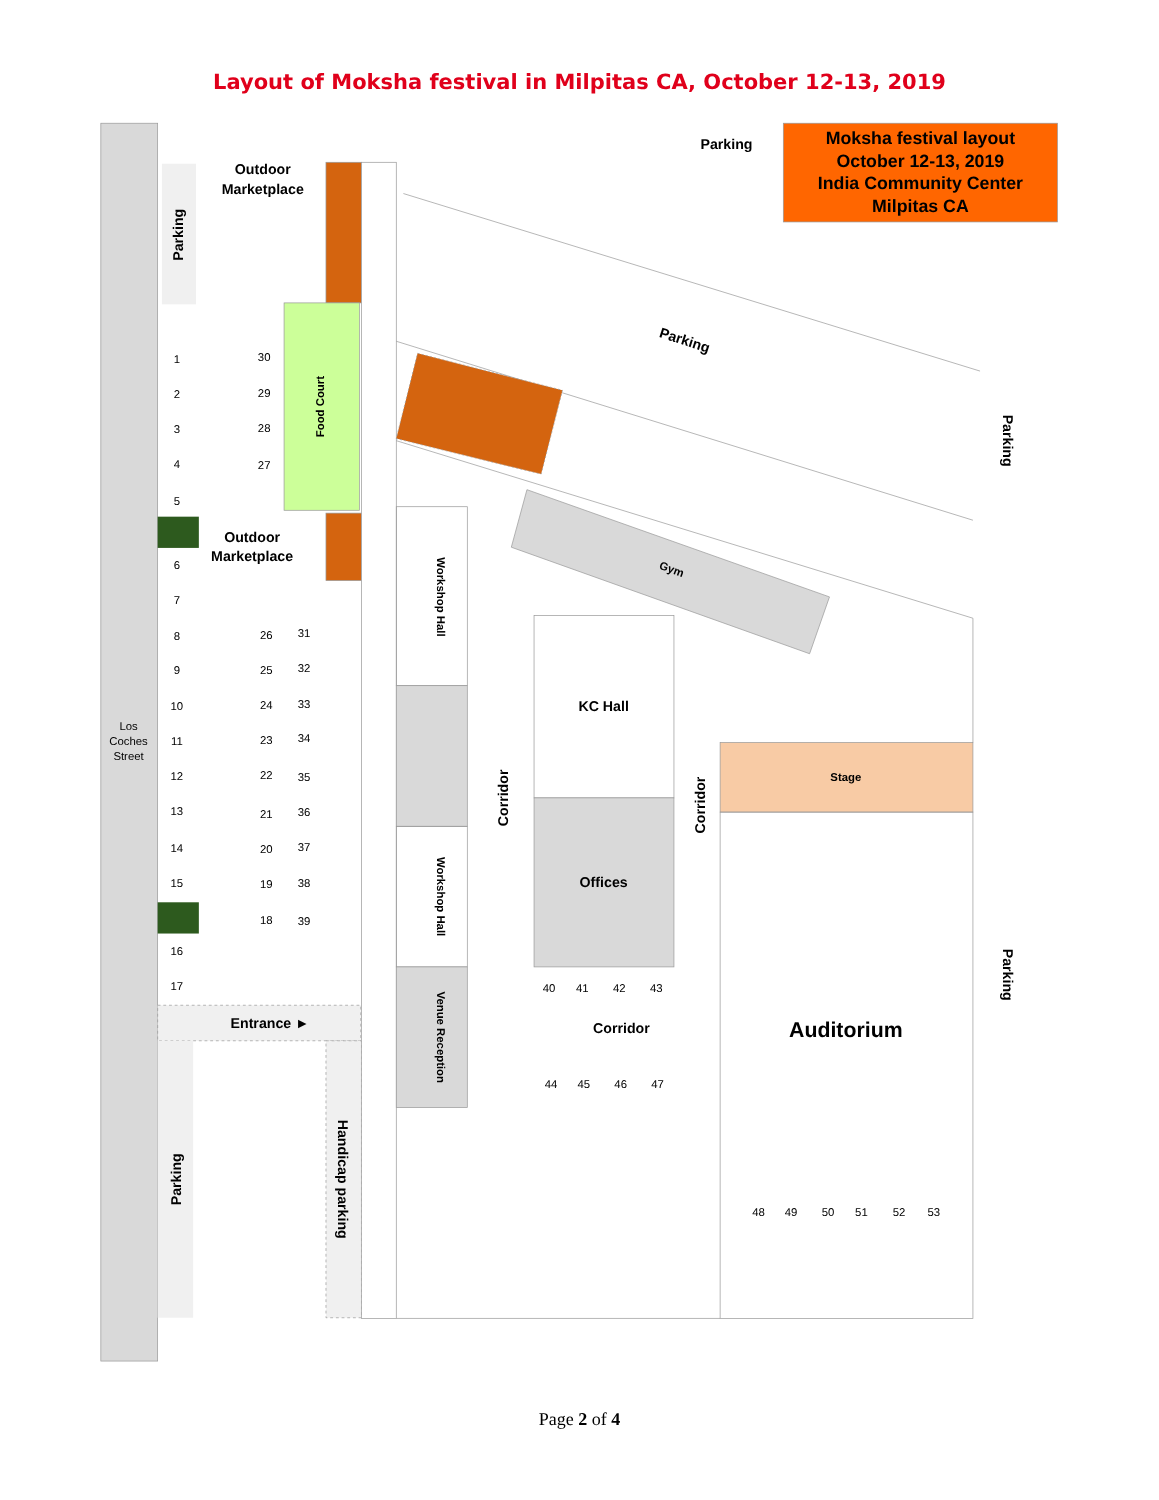Layout of Moksha festival in Milpitas CA, October 12-13, 2019
Outdoor
Marketplace
Parking
Moksha festival layout
October 12-13, 2019
India Community Center
Milpitas CA
Parking
Parking
Parking
Food Court
1
30
2
29
3
28
4
27
5
Outdoor
Marketplace
Gym
6
Workshop Hall
7
8
26
31
9
25
32
KC Hall
10
24
33
Los
Coches
Street
11
23
34
12
22
35
Stage
Corridor
Corridor
13
21
36
14
20
37
Offices
15
19
38
Workshop Hall
18
39
16
Parking
40
41
42
43
17
Entrance ►
Corridor
Auditorium
Venue Reception
44
45
46
47
Parking
Handicap parking
48
49
50
51
52
53
Page 2 of 4